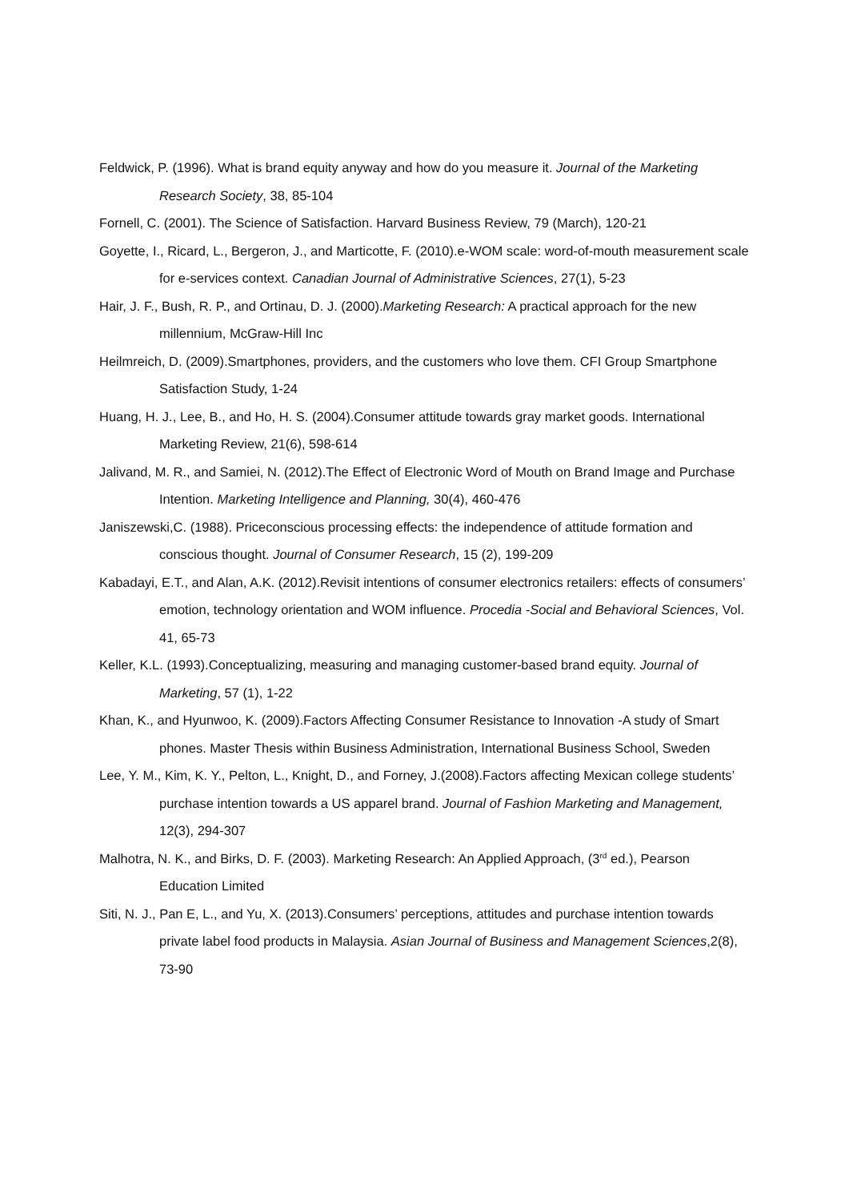Feldwick, P. (1996). What is brand equity anyway and how do you measure it. Journal of the Marketing Research Society, 38, 85-104
Fornell, C. (2001). The Science of Satisfaction. Harvard Business Review, 79 (March), 120-21
Goyette, I., Ricard, L., Bergeron, J., and Marticotte, F. (2010).e-WOM scale: word-of-mouth measurement scale for e-services context. Canadian Journal of Administrative Sciences, 27(1), 5-23
Hair, J. F., Bush, R. P., and Ortinau, D. J. (2000).Marketing Research: A practical approach for the new millennium, McGraw-Hill Inc
Heilmreich, D. (2009).Smartphones, providers, and the customers who love them. CFI Group Smartphone Satisfaction Study, 1-24
Huang, H. J., Lee, B., and Ho, H. S. (2004).Consumer attitude towards gray market goods. International Marketing Review, 21(6), 598-614
Jalivand, M. R., and Samiei, N. (2012).The Effect of Electronic Word of Mouth on Brand Image and Purchase Intention. Marketing Intelligence and Planning, 30(4), 460-476
Janiszewski,C. (1988). Priceconscious processing effects: the independence of attitude formation and conscious thought. Journal of Consumer Research, 15 (2), 199-209
Kabadayi, E.T., and Alan, A.K. (2012).Revisit intentions of consumer electronics retailers: effects of consumers’ emotion, technology orientation and WOM influence. Procedia -Social and Behavioral Sciences, Vol. 41, 65-73
Keller, K.L. (1993).Conceptualizing, measuring and managing customer-based brand equity. Journal of Marketing, 57 (1), 1-22
Khan, K., and Hyunwoo, K. (2009).Factors Affecting Consumer Resistance to Innovation -A study of Smart phones. Master Thesis within Business Administration, International Business School, Sweden
Lee, Y. M., Kim, K. Y., Pelton, L., Knight, D., and Forney, J.(2008).Factors affecting Mexican college students’ purchase intention towards a US apparel brand. Journal of Fashion Marketing and Management, 12(3), 294-307
Malhotra, N. K., and Birks, D. F. (2003). Marketing Research: An Applied Approach, (3<sup>rd</sup> ed.), Pearson Education Limited
Siti, N. J., Pan E, L., and Yu, X. (2013).Consumers’ perceptions, attitudes and purchase intention towards private label food products in Malaysia. Asian Journal of Business and Management Sciences,2(8), 73-90